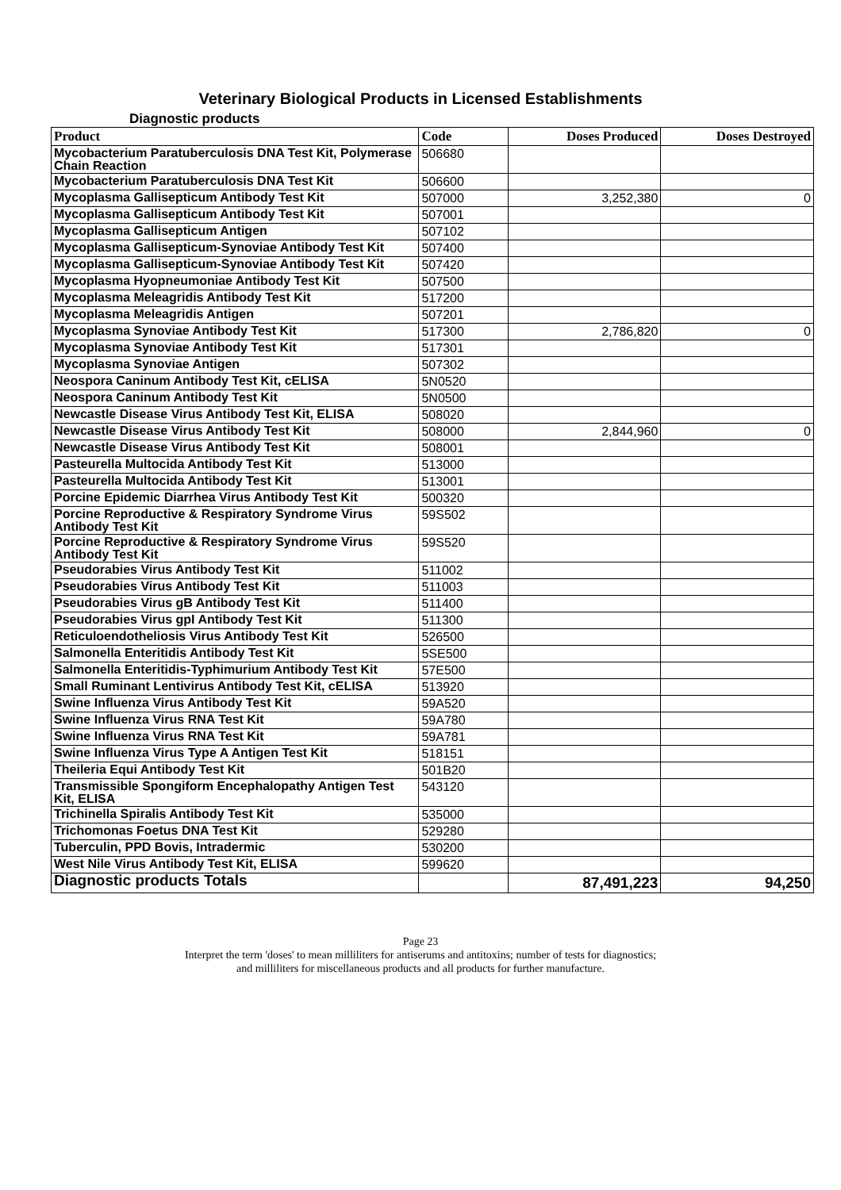Veterinary Biological Products in Licensed Establishments
Diagnostic products
| Product | Code | Doses Produced | Doses Destroyed |
| --- | --- | --- | --- |
| Mycobacterium Paratuberculosis DNA Test Kit, Polymerase Chain Reaction | 506680 | | |
| Mycobacterium Paratuberculosis DNA Test Kit | 506600 | | |
| Mycoplasma Gallisepticum Antibody Test Kit | 507000 | 3,252,380 | 0 |
| Mycoplasma Gallisepticum Antibody Test Kit | 507001 | | |
| Mycoplasma Gallisepticum Antigen | 507102 | | |
| Mycoplasma Gallisepticum-Synoviae Antibody Test Kit | 507400 | | |
| Mycoplasma Gallisepticum-Synoviae Antibody Test Kit | 507420 | | |
| Mycoplasma Hyopneumoniae Antibody Test Kit | 507500 | | |
| Mycoplasma Meleagridis Antibody Test Kit | 517200 | | |
| Mycoplasma Meleagridis Antigen | 507201 | | |
| Mycoplasma Synoviae Antibody Test Kit | 517300 | 2,786,820 | 0 |
| Mycoplasma Synoviae Antibody Test Kit | 517301 | | |
| Mycoplasma Synoviae Antigen | 507302 | | |
| Neospora Caninum Antibody Test Kit, cELISA | 5N0520 | | |
| Neospora Caninum Antibody Test Kit | 5N0500 | | |
| Newcastle Disease Virus Antibody Test Kit, ELISA | 508020 | | |
| Newcastle Disease Virus Antibody Test Kit | 508000 | 2,844,960 | 0 |
| Newcastle Disease Virus Antibody Test Kit | 508001 | | |
| Pasteurella Multocida Antibody Test Kit | 513000 | | |
| Pasteurella Multocida Antibody Test Kit | 513001 | | |
| Porcine Epidemic Diarrhea Virus Antibody Test Kit | 500320 | | |
| Porcine Reproductive & Respiratory Syndrome Virus Antibody Test Kit | 59S502 | | |
| Porcine Reproductive & Respiratory Syndrome Virus Antibody Test Kit | 59S520 | | |
| Pseudorabies Virus Antibody Test Kit | 511002 | | |
| Pseudorabies Virus Antibody Test Kit | 511003 | | |
| Pseudorabies Virus gB Antibody Test Kit | 511400 | | |
| Pseudorabies Virus gpI Antibody Test Kit | 511300 | | |
| Reticuloendotheliosis Virus Antibody Test Kit | 526500 | | |
| Salmonella Enteritidis Antibody Test Kit | 5SE500 | | |
| Salmonella Enteritidis-Typhimurium Antibody Test Kit | 57E500 | | |
| Small Ruminant Lentivirus Antibody Test Kit, cELISA | 513920 | | |
| Swine Influenza Virus Antibody Test Kit | 59A520 | | |
| Swine Influenza Virus RNA Test Kit | 59A780 | | |
| Swine Influenza Virus RNA Test Kit | 59A781 | | |
| Swine Influenza Virus Type A Antigen Test Kit | 518151 | | |
| Theileria Equi Antibody Test Kit | 501B20 | | |
| Transmissible Spongiform Encephalopathy Antigen Test Kit, ELISA | 543120 | | |
| Trichinella Spiralis Antibody Test Kit | 535000 | | |
| Trichomonas Foetus DNA Test Kit | 529280 | | |
| Tuberculin, PPD Bovis, Intradermic | 530200 | | |
| West Nile Virus Antibody Test Kit, ELISA | 599620 | | |
| Diagnostic products Totals | | 87,491,223 | 94,250 |
Page 23
Interpret the term 'doses' to mean milliliters for antiserums and antitoxins; number of tests for diagnostics;
and milliliters for miscellaneous products and all products for further manufacture.